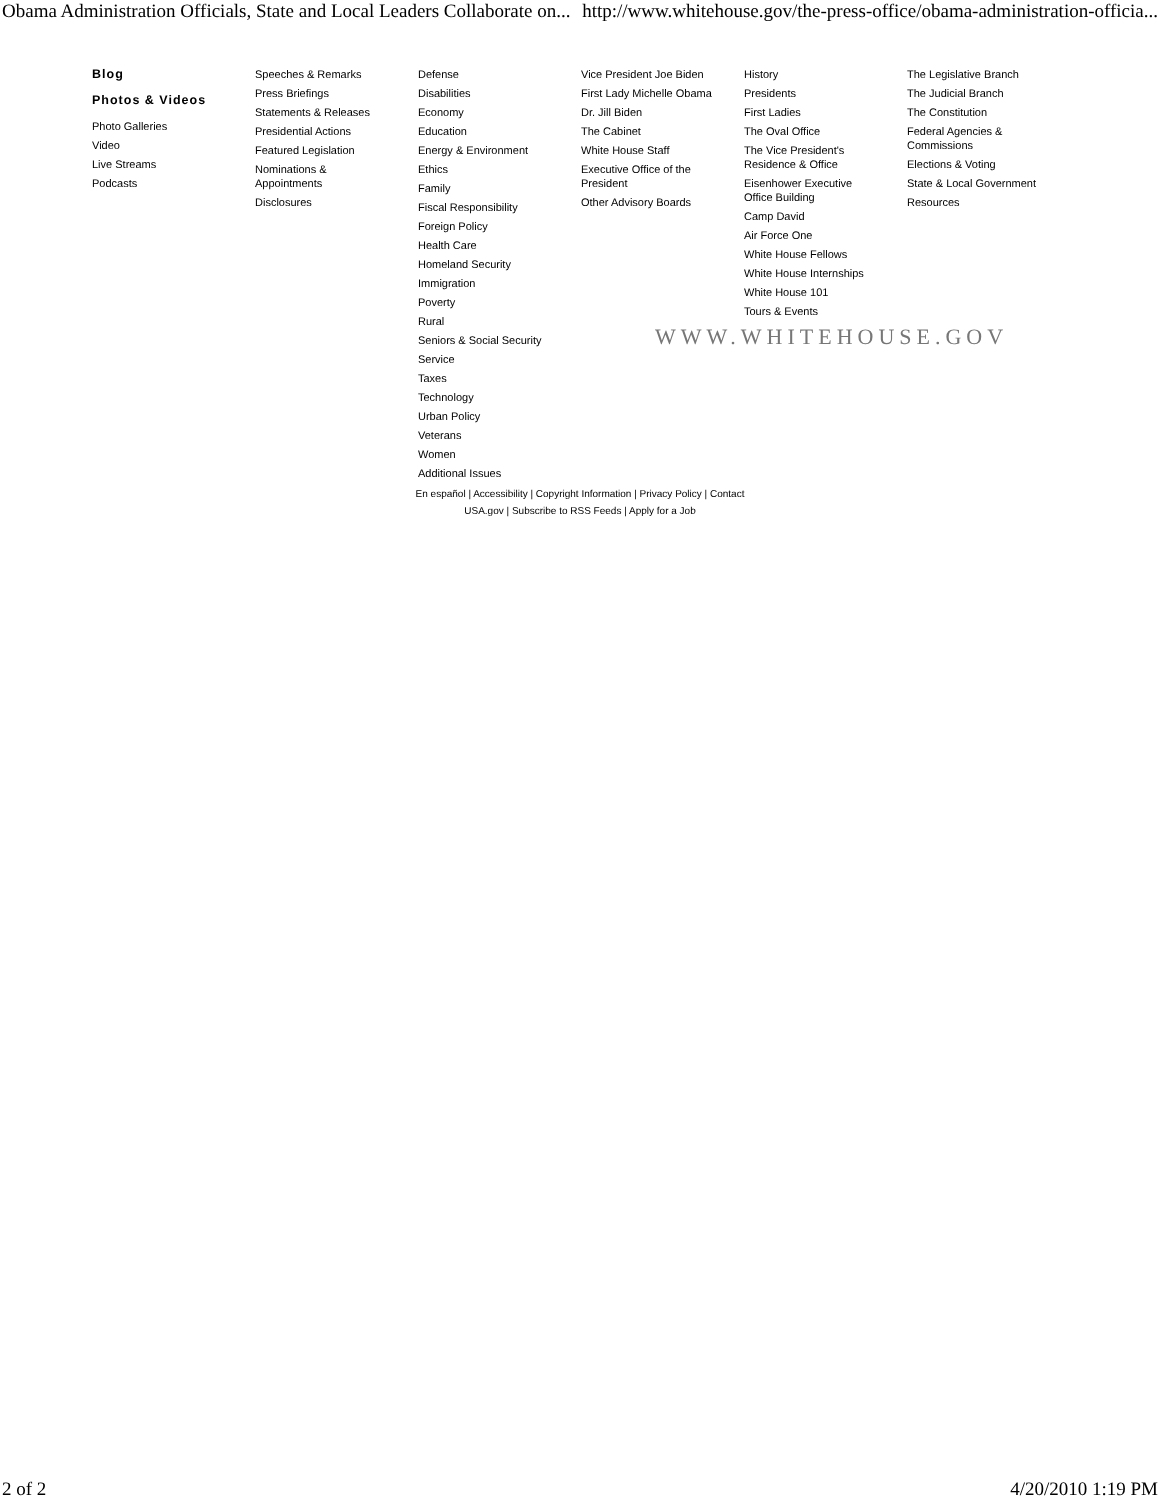Obama Administration Officials, State and Local Leaders Collaborate on... http://www.whitehouse.gov/the-press-office/obama-administration-officia...
Blog
Photos & Videos
Photo Galleries
Video
Live Streams
Podcasts
Speeches & Remarks
Press Briefings
Statements & Releases
Presidential Actions
Featured Legislation
Nominations &
Appointments
Disclosures
Defense
Disabilities
Economy
Education
Energy & Environment
Ethics
Family
Fiscal Responsibility
Foreign Policy
Health Care
Homeland Security
Immigration
Poverty
Rural
Seniors & Social Security
Service
Taxes
Technology
Urban Policy
Veterans
Women
Additional Issues
Vice President Joe Biden
First Lady Michelle Obama
Dr. Jill Biden
The Cabinet
White House Staff
Executive Office of the
President
Other Advisory Boards
History
Presidents
First Ladies
The Oval Office
The Vice President's
Residence & Office
Eisenhower Executive
Office Building
Camp David
Air Force One
White House Fellows
White House Internships
White House 101
Tours & Events
The Legislative Branch
The Judicial Branch
The Constitution
Federal Agencies &
Commissions
Elections & Voting
State & Local Government
Resources
WWW.WHITEHOUSE.GOV
En español | Accessibility | Copyright Information | Privacy Policy | Contact
USA.gov | Subscribe to RSS Feeds | Apply for a Job
2 of 2 4/20/2010 1:19 PM